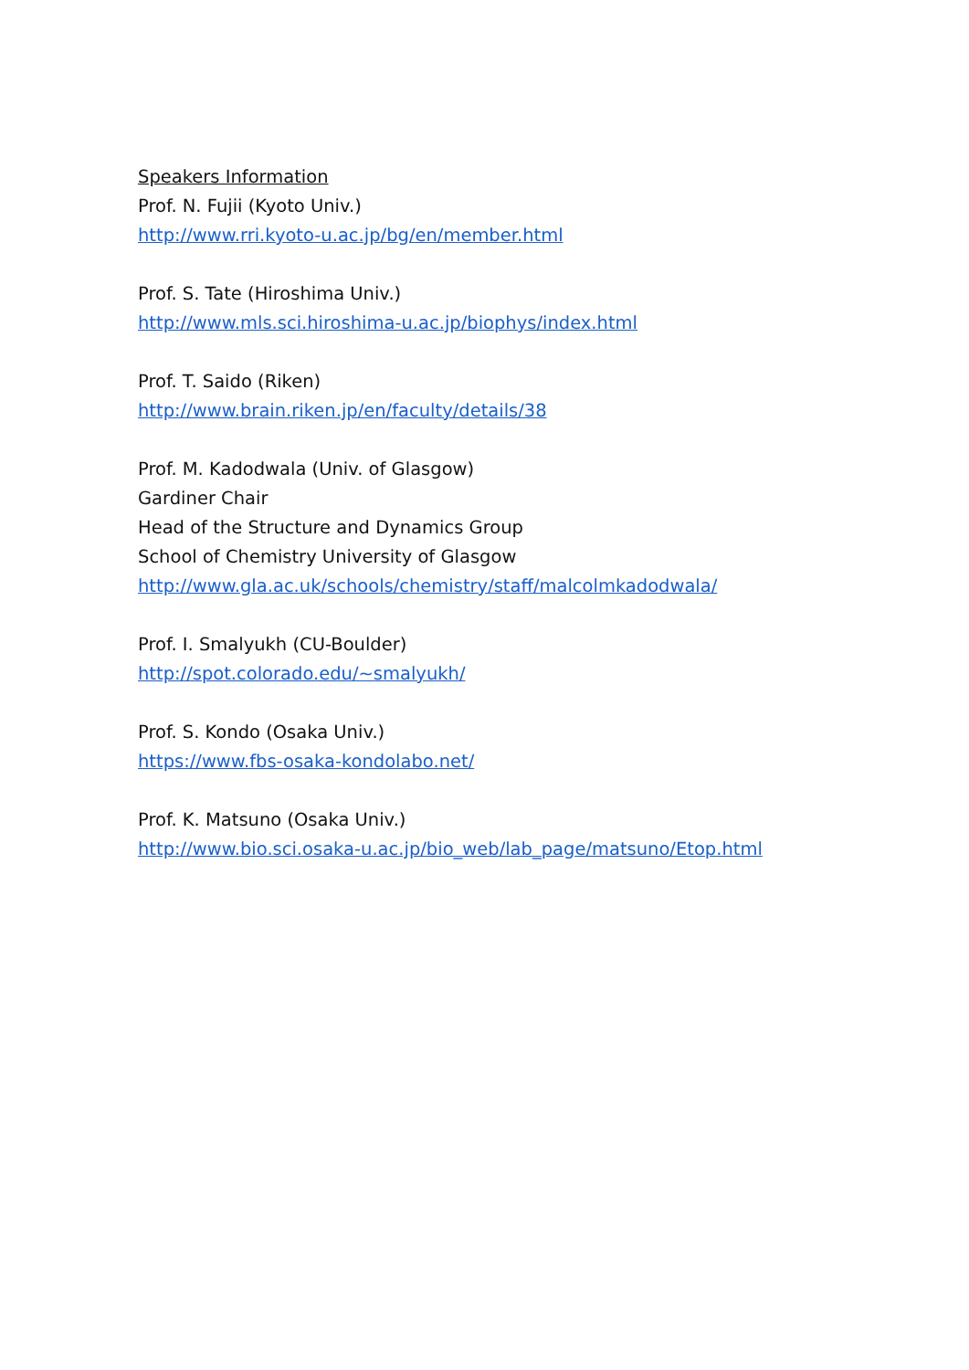Speakers Information
Prof. N. Fujii (Kyoto Univ.)
http://www.rri.kyoto-u.ac.jp/bg/en/member.html
Prof. S. Tate (Hiroshima Univ.)
http://www.mls.sci.hiroshima-u.ac.jp/biophys/index.html
Prof. T. Saido (Riken)
http://www.brain.riken.jp/en/faculty/details/38
Prof. M. Kadodwala (Univ. of Glasgow)
Gardiner Chair
Head of the Structure and Dynamics Group
School of Chemistry University of Glasgow
http://www.gla.ac.uk/schools/chemistry/staff/malcolmkadodwala/
Prof. I. Smalyukh (CU-Boulder)
http://spot.colorado.edu/~smalyukh/
Prof. S. Kondo (Osaka Univ.)
https://www.fbs-osaka-kondolabo.net/
Prof. K. Matsuno (Osaka Univ.)
http://www.bio.sci.osaka-u.ac.jp/bio_web/lab_page/matsuno/Etop.html